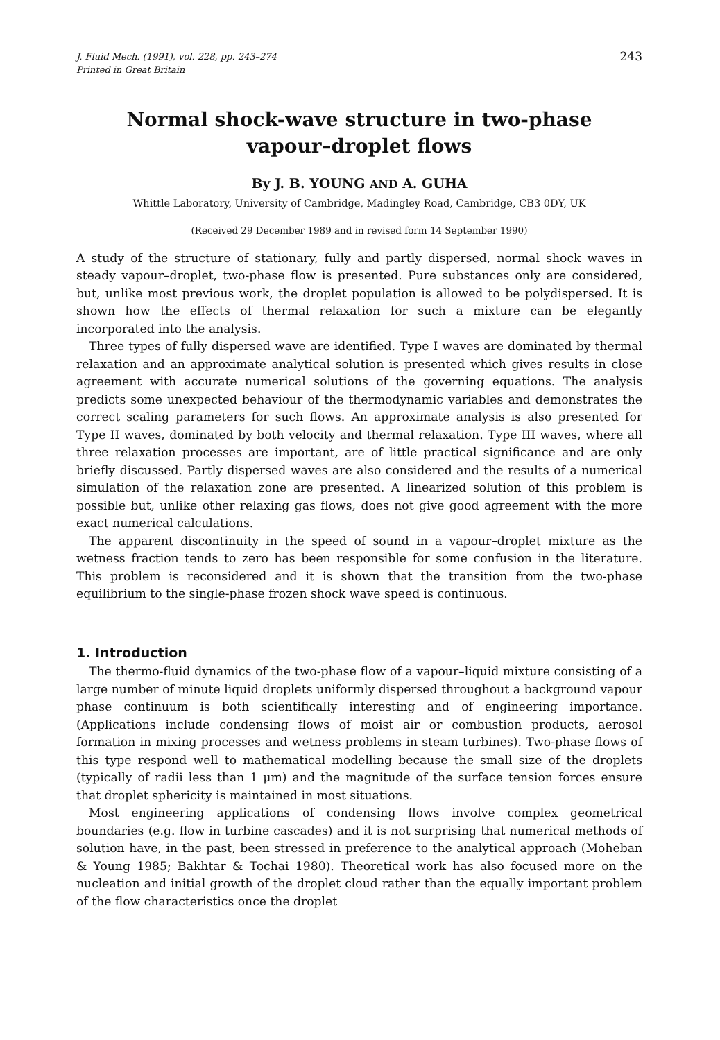J. Fluid Mech. (1991), vol. 228, pp. 243–274
Printed in Great Britain
243
Normal shock-wave structure in two-phase
vapour–droplet flows
By J. B. YOUNG AND A. GUHA
Whittle Laboratory, University of Cambridge, Madingley Road, Cambridge, CB3 0DY, UK
(Received 29 December 1989 and in revised form 14 September 1990)
A study of the structure of stationary, fully and partly dispersed, normal shock waves in steady vapour–droplet, two-phase flow is presented. Pure substances only are considered, but, unlike most previous work, the droplet population is allowed to be polydispersed. It is shown how the effects of thermal relaxation for such a mixture can be elegantly incorporated into the analysis.
Three types of fully dispersed wave are identified. Type I waves are dominated by thermal relaxation and an approximate analytical solution is presented which gives results in close agreement with accurate numerical solutions of the governing equations. The analysis predicts some unexpected behaviour of the thermodynamic variables and demonstrates the correct scaling parameters for such flows. An approximate analysis is also presented for Type II waves, dominated by both velocity and thermal relaxation. Type III waves, where all three relaxation processes are important, are of little practical significance and are only briefly discussed. Partly dispersed waves are also considered and the results of a numerical simulation of the relaxation zone are presented. A linearized solution of this problem is possible but, unlike other relaxing gas flows, does not give good agreement with the more exact numerical calculations.
The apparent discontinuity in the speed of sound in a vapour–droplet mixture as the wetness fraction tends to zero has been responsible for some confusion in the literature. This problem is reconsidered and it is shown that the transition from the two-phase equilibrium to the single-phase frozen shock wave speed is continuous.
1. Introduction
The thermo-fluid dynamics of the two-phase flow of a vapour–liquid mixture consisting of a large number of minute liquid droplets uniformly dispersed throughout a background vapour phase continuum is both scientifically interesting and of engineering importance. (Applications include condensing flows of moist air or combustion products, aerosol formation in mixing processes and wetness problems in steam turbines). Two-phase flows of this type respond well to mathematical modelling because the small size of the droplets (typically of radii less than 1 μm) and the magnitude of the surface tension forces ensure that droplet sphericity is maintained in most situations.
Most engineering applications of condensing flows involve complex geometrical boundaries (e.g. flow in turbine cascades) and it is not surprising that numerical methods of solution have, in the past, been stressed in preference to the analytical approach (Moheban & Young 1985; Bakhtar & Tochai 1980). Theoretical work has also focused more on the nucleation and initial growth of the droplet cloud rather than the equally important problem of the flow characteristics once the droplet